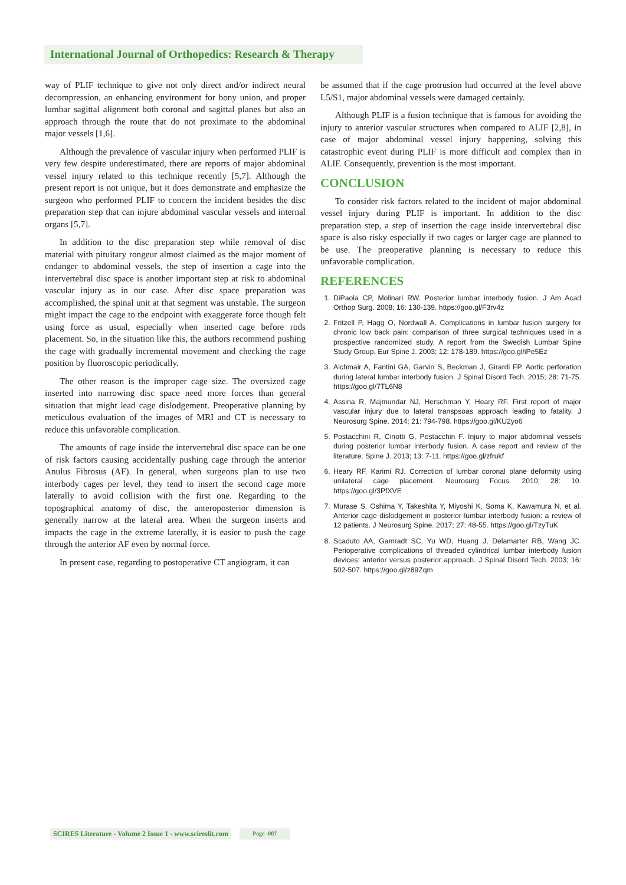International Journal of Orthopedics: Research & Therapy
way of PLIF technique to give not only direct and/or indirect neural decompression, an enhancing environment for bony union, and proper lumbar sagittal alignment both coronal and sagittal planes but also an approach through the route that do not proximate to the abdominal major vessels [1,6].
Although the prevalence of vascular injury when performed PLIF is very few despite underestimated, there are reports of major abdominal vessel injury related to this technique recently [5,7]. Although the present report is not unique, but it does demonstrate and emphasize the surgeon who performed PLIF to concern the incident besides the disc preparation step that can injure abdominal vascular vessels and internal organs [5,7].
In addition to the disc preparation step while removal of disc material with pituitary rongeur almost claimed as the major moment of endanger to abdominal vessels, the step of insertion a cage into the intervertebral disc space is another important step at risk to abdominal vascular injury as in our case. After disc space preparation was accomplished, the spinal unit at that segment was unstable. The surgeon might impact the cage to the endpoint with exaggerate force though felt using force as usual, especially when inserted cage before rods placement. So, in the situation like this, the authors recommend pushing the cage with gradually incremental movement and checking the cage position by fluoroscopic periodically.
The other reason is the improper cage size. The oversized cage inserted into narrowing disc space need more forces than general situation that might lead cage dislodgement. Preoperative planning by meticulous evaluation of the images of MRI and CT is necessary to reduce this unfavorable complication.
The amounts of cage inside the intervertebral disc space can be one of risk factors causing accidentally pushing cage through the anterior Anulus Fibrosus (AF). In general, when surgeons plan to use two interbody cages per level, they tend to insert the second cage more laterally to avoid collision with the first one. Regarding to the topographical anatomy of disc, the anteroposterior dimension is generally narrow at the lateral area. When the surgeon inserts and impacts the cage in the extreme laterally, it is easier to push the cage through the anterior AF even by normal force.
In present case, regarding to postoperative CT angiogram, it can
be assumed that if the cage protrusion had occurred at the level above L5/S1, major abdominal vessels were damaged certainly.
Although PLIF is a fusion technique that is famous for avoiding the injury to anterior vascular structures when compared to ALIF [2,8], in case of major abdominal vessel injury happening, solving this catastrophic event during PLIF is more difficult and complex than in ALIF. Consequently, prevention is the most important.
CONCLUSION
To consider risk factors related to the incident of major abdominal vessel injury during PLIF is important. In addition to the disc preparation step, a step of insertion the cage inside intervertebral disc space is also risky especially if two cages or larger cage are planned to be use. The preoperative planning is necessary to reduce this unfavorable complication.
REFERENCES
1. DiPaola CP, Molinari RW. Posterior lumbar interbody fusion. J Am Acad Orthop Surg. 2008; 16: 130-139. https://goo.gl/F3rv4z
2. Fritzell P, Hagg O, Nordwall A. Complications in lumbar fusion surgery for chronic low back pain: comparison of three surgical techniques used in a prospective randomized study. A report from the Swedish Lumbar Spine Study Group. Eur Spine J. 2003; 12: 178-189. https://goo.gl/iPe5Ez
3. Aichmair A, Fantini GA, Garvin S, Beckman J, Girardi FP. Aortic perforation during lateral lumbar interbody fusion. J Spinal Disord Tech. 2015; 28: 71-75. https://goo.gl/7TL6N8
4. Assina R, Majmundar NJ, Herschman Y, Heary RF. First report of major vascular injury due to lateral transpsoas approach leading to fatality. J Neurosurg Spine. 2014; 21: 794-798. https://goo.gl/KU2yo6
5. Postacchini R, Cinotti G, Postacchin F. Injury to major abdominal vessels during posterior lumbar interbody fusion. A case report and review of the literature. Spine J. 2013; 13: 7-11. https://goo.gl/zfrukf
6. Heary RF, Karimi RJ. Correction of lumbar coronal plane deformity using unilateral cage placement. Neurosurg Focus. 2010; 28: 10. https://goo.gl/3PfXVE
7. Murase S, Oshima Y, Takeshita Y, Miyoshi K, Soma K, Kawamura N, et al. Anterior cage dislodgement in posterior lumbar interbody fusion: a review of 12 patients. J Neurosurg Spine. 2017; 27: 48-55. https://goo.gl/TzyTuK
8. Scaduto AA, Gamradt SC, Yu WD, Huang J, Delamarter RB, Wang JC. Perioperative complications of threaded cylindrical lumbar interbody fusion devices: anterior versus posterior approach. J Spinal Disord Tech. 2003; 16: 502-507. https://goo.gl/z89Zqm
SCIRES Literature - Volume 2 Issue 1 - www.scireslit.com Page -007